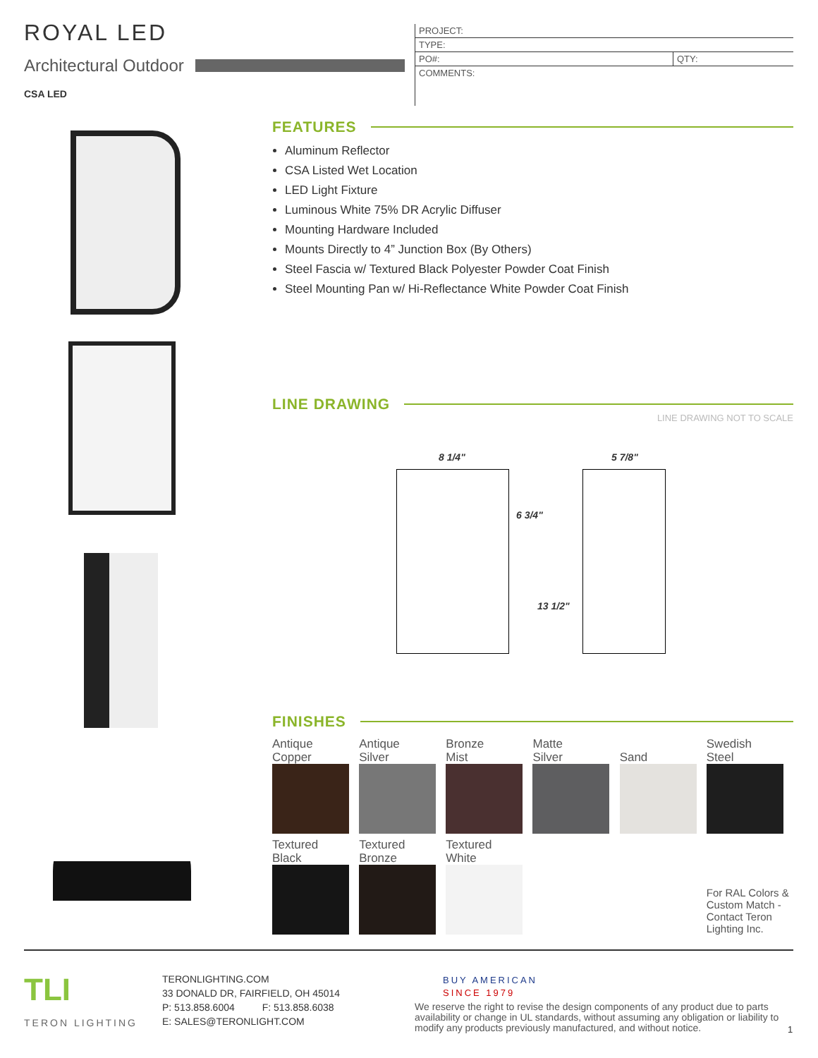ROYAL LED
Architectural Outdoor
CSA LED
| PROJECT: | |
| TYPE: | |
| PO#: | QTY: |
| COMMENTS: | |
FEATURES
Aluminum Reflector
CSA Listed Wet Location
LED Light Fixture
Luminous White 75% DR Acrylic Diffuser
Mounting Hardware Included
Mounts Directly to 4” Junction Box (By Others)
Steel Fascia w/ Textured Black Polyester Powder Coat Finish
Steel Mounting Pan w/ Hi-Reflectance White Powder Coat Finish
LINE DRAWING
LINE DRAWING NOT TO SCALE
8 1/4" 5 7/8"
6 3/4"
13 1/2"
FINISHES
| Antique Copper | Antique Silver | Bronze Mist | Matte Silver | Sand | Swedish Steel |
| Textured Black | Textured Bronze | Textured White | | | |
| | | | | | For RAL Colors & Custom Match - Contact Teron Lighting Inc. |
TLI
TERON LIGHTING
TERONLIGHTING.COM
33 DONALD DR, FAIRFIELD, OH 45014
P: 513.858.6004 F: 513.858.6038
E: SALES@TERONLIGHT.COM
BUY AMERICAN
SINCE 1979
We reserve the right to revise the design components of any product due to parts availability or change in UL standards, without assuming any obligation or liability to modify any products previously manufactured, and without notice.
1